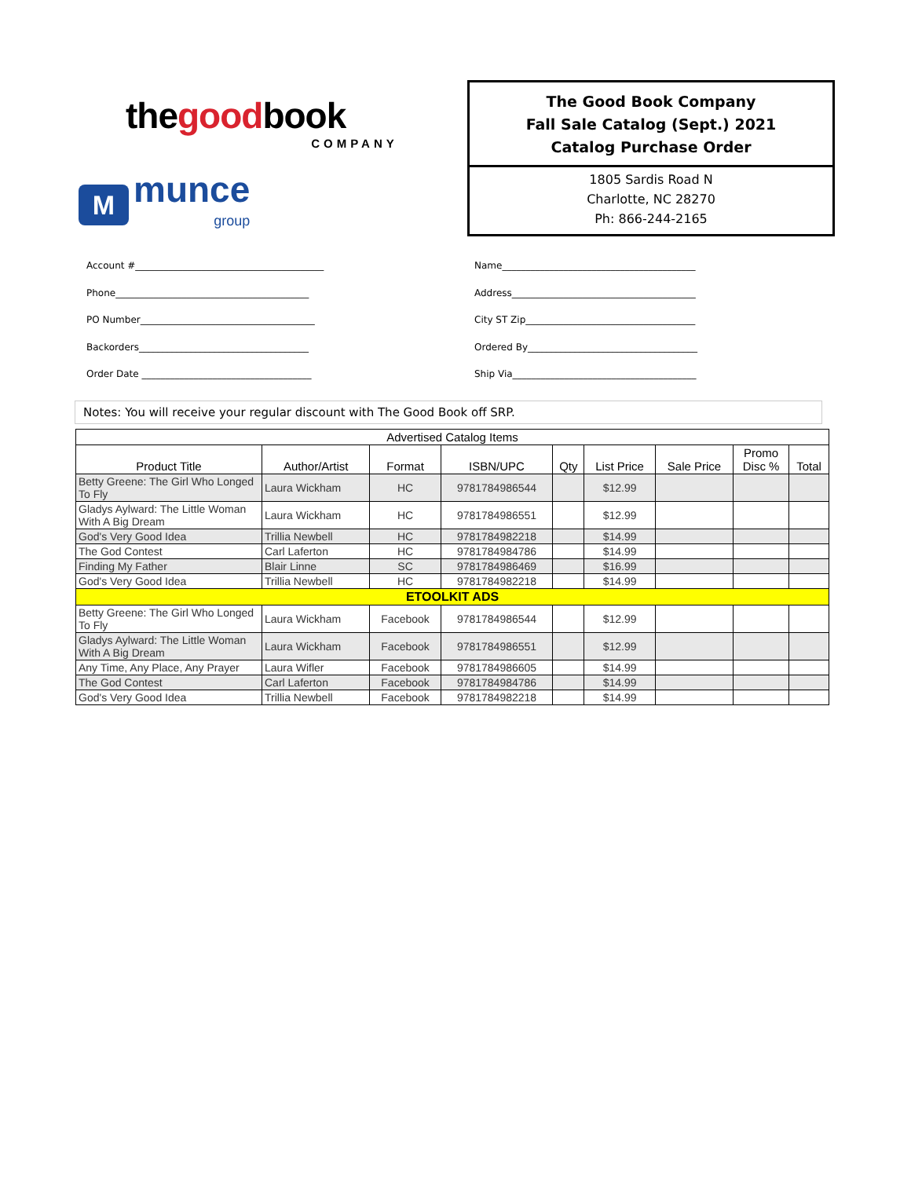thegoodbook
COMPANY
M
munce
group
The Good Book Company
Fall Sale Catalog (Sept.) 2021
Catalog Purchase Order
1805 Sardis Road N
Charlotte, NC 28270
Ph: 866-244-2165
Account #________________________________________
Phone_________________________________________
PO Number_____________________________________
Backorders____________________________________
Order Date ____________________________________
Name_________________________________________
Address_______________________________________
City ST Zip____________________________________
Ordered By____________________________________
Ship Via_______________________________________
Notes: You will receive your regular discount with The Good Book off SRP.
| Advertised Catalog Items | | | | | | | | |
| --- | --- | --- | --- | --- | --- | --- | --- | --- |
| Product Title | Author/Artist | Format | ISBN/UPC | Qty | List Price | Sale Price | Promo Disc % | Total |
| Betty Greene: The Girl Who Longed To Fly | Laura Wickham | HC | 9781784986544 | | $12.99 | | | |
| Gladys Aylward: The Little Woman With A Big Dream | Laura Wickham | HC | 9781784986551 | | $12.99 | | | |
| God's Very Good Idea | Trillia Newbell | HC | 9781784982218 | | $14.99 | | | |
| The God Contest | Carl Laferton | HC | 9781784984786 | | $14.99 | | | |
| Finding My Father | Blair Linne | SC | 9781784986469 | | $16.99 | | | |
| God's Very Good Idea | Trillia Newbell | HC | 9781784982218 | | $14.99 | | | |
| ETOOLKIT ADS | | | | | | | | |
| Betty Greene: The Girl Who Longed To Fly | Laura Wickham | Facebook | 9781784986544 | | $12.99 | | | |
| Gladys Aylward: The Little Woman With A Big Dream | Laura Wickham | Facebook | 9781784986551 | | $12.99 | | | |
| Any Time, Any Place, Any Prayer | Laura Wifler | Facebook | 9781784986605 | | $14.99 | | | |
| The God Contest | Carl Laferton | Facebook | 9781784984786 | | $14.99 | | | |
| God's Very Good Idea | Trillia Newbell | Facebook | 9781784982218 | | $14.99 | | | |